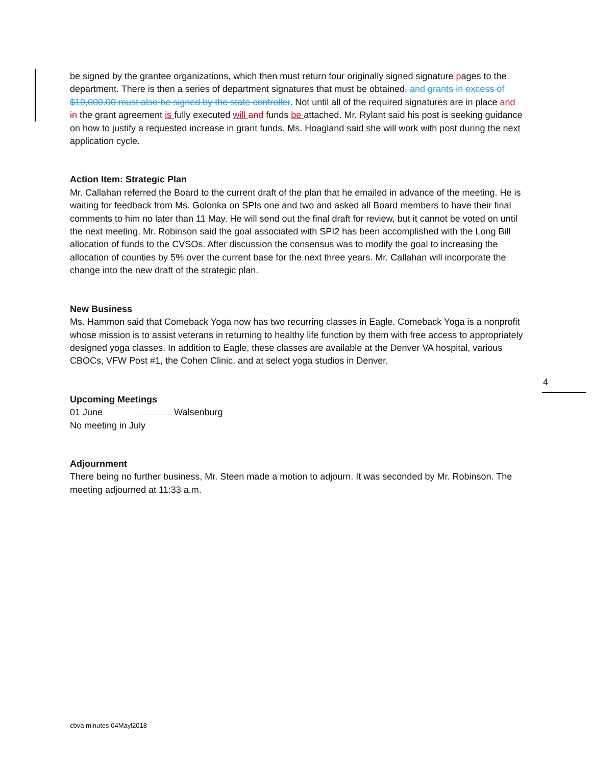be signed by the grantee organizations, which then must return four originally signed signature pages to the department. There is then a series of department signatures that must be obtained, and grants in excess of $10,000.00 must also be signed by the state controller. Not until all of the required signatures are in place and in the grant agreement is fully executed will and funds be attached. Mr. Rylant said his post is seeking guidance on how to justify a requested increase in grant funds. Ms. Hoagland said she will work with post during the next application cycle.
Action Item: Strategic Plan
Mr. Callahan referred the Board to the current draft of the plan that he emailed in advance of the meeting. He is waiting for feedback from Ms. Golonka on SPIs one and two and asked all Board members to have their final comments to him no later than 11 May. He will send out the final draft for review, but it cannot be voted on until the next meeting. Mr. Robinson said the goal associated with SPI2 has been accomplished with the Long Bill allocation of funds to the CVSOs. After discussion the consensus was to modify the goal to increasing the allocation of counties by 5% over the current base for the next three years. Mr. Callahan will incorporate the change into the new draft of the strategic plan.
New Business
Ms. Hammon said that Comeback Yoga now has two recurring classes in Eagle. Comeback Yoga is a nonprofit whose mission is to assist veterans in returning to healthy life function by them with free access to appropriately designed yoga classes. In addition to Eagle, these classes are available at the Denver VA hospital, various CBOCs, VFW Post #1, the Cohen Clinic, and at select yoga studios in Denver.
Upcoming Meetings
01 June Walsenburg
No meeting in July
Adjournment
There being no further business, Mr. Steen made a motion to adjourn. It was seconded by Mr. Robinson. The meeting adjourned at 11:33 a.m.
4
cbva minutes 04Mayl2018